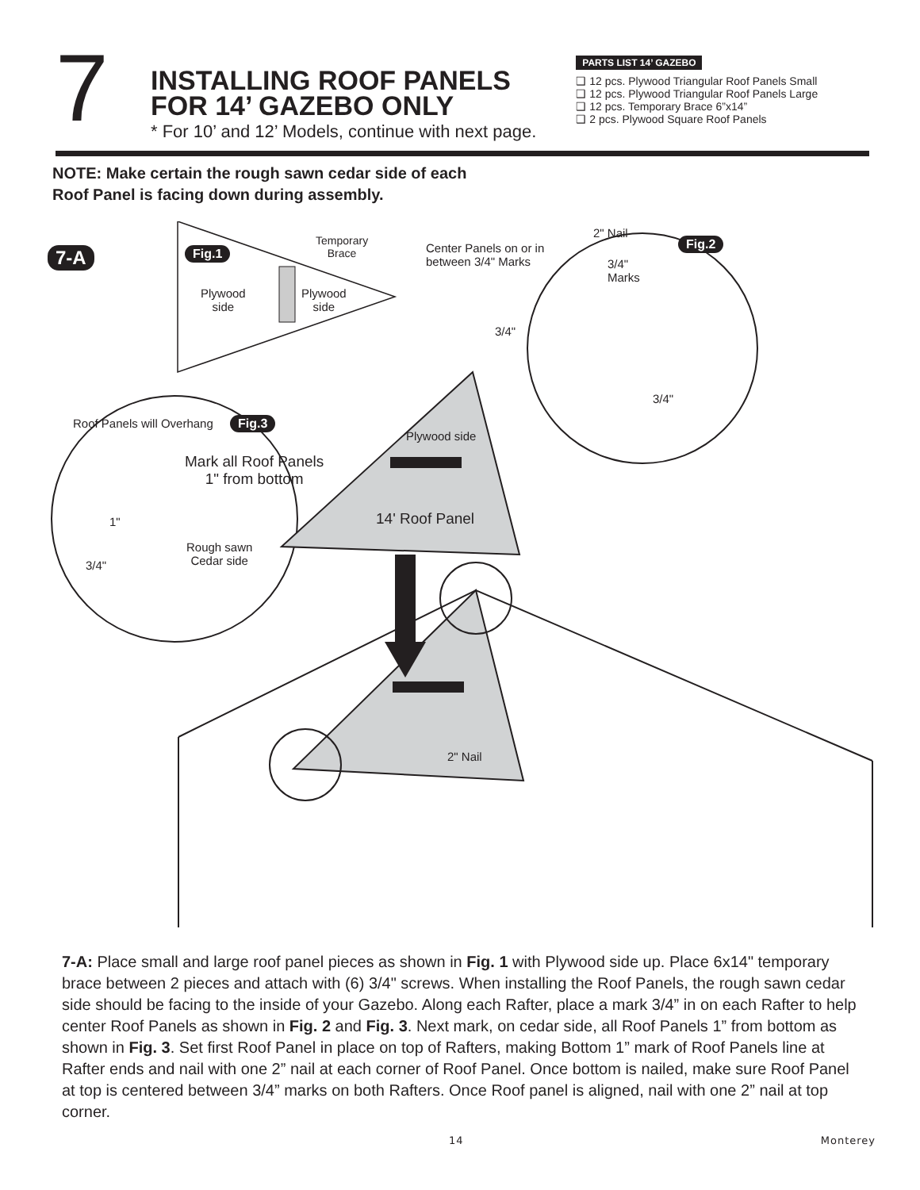7
INSTALLING ROOF PANELS
FOR 14’ GAZEBO ONLY
* For 10’ and 12’ Models, continue with next page.
PARTS LIST 14’ GAZEBO
❑ 12 pcs. Plywood Triangular Roof Panels Small
❑ 12 pcs. Plywood Triangular Roof Panels Large
❑ 12 pcs. Temporary Brace 6”x14”
❑ 2 pcs. Plywood Square Roof Panels
NOTE: Make certain the rough sawn cedar side of each
Roof Panel is facing down during assembly.
7-A Fig.1
Temporary
Brace
Plywood
side
Plywood
side
Center Panels on or in
between 3/4" Marks
2" Nail
Fig.2
3/4"
Marks
3/4"
3/4"
Roof Panels will Overhang Fig.3
Plywood side
Mark all Roof Panels
1" from bottom
14' Roof Panel
1"
Rough sawn
Cedar side
3/4"
2" Nail
7-A: Place small and large roof panel pieces as shown in Fig. 1 with Plywood side up. Place 6x14" temporary brace between 2 pieces and attach with (6) 3/4" screws. When installing the Roof Panels, the rough sawn cedar side should be facing to the inside of your Gazebo. Along each Rafter, place a mark 3/4” in on each Rafter to help center Roof Panels as shown in Fig. 2 and Fig. 3. Next mark, on cedar side, all Roof Panels 1” from bottom as shown in Fig. 3. Set first Roof Panel in place on top of Rafters, making Bottom 1” mark of Roof Panels line at Rafter ends and nail with one 2” nail at each corner of Roof Panel. Once bottom is nailed, make sure Roof Panel at top is centered between 3/4” marks on both Rafters. Once Roof panel is aligned, nail with one 2” nail at top corner.
14 Monterey